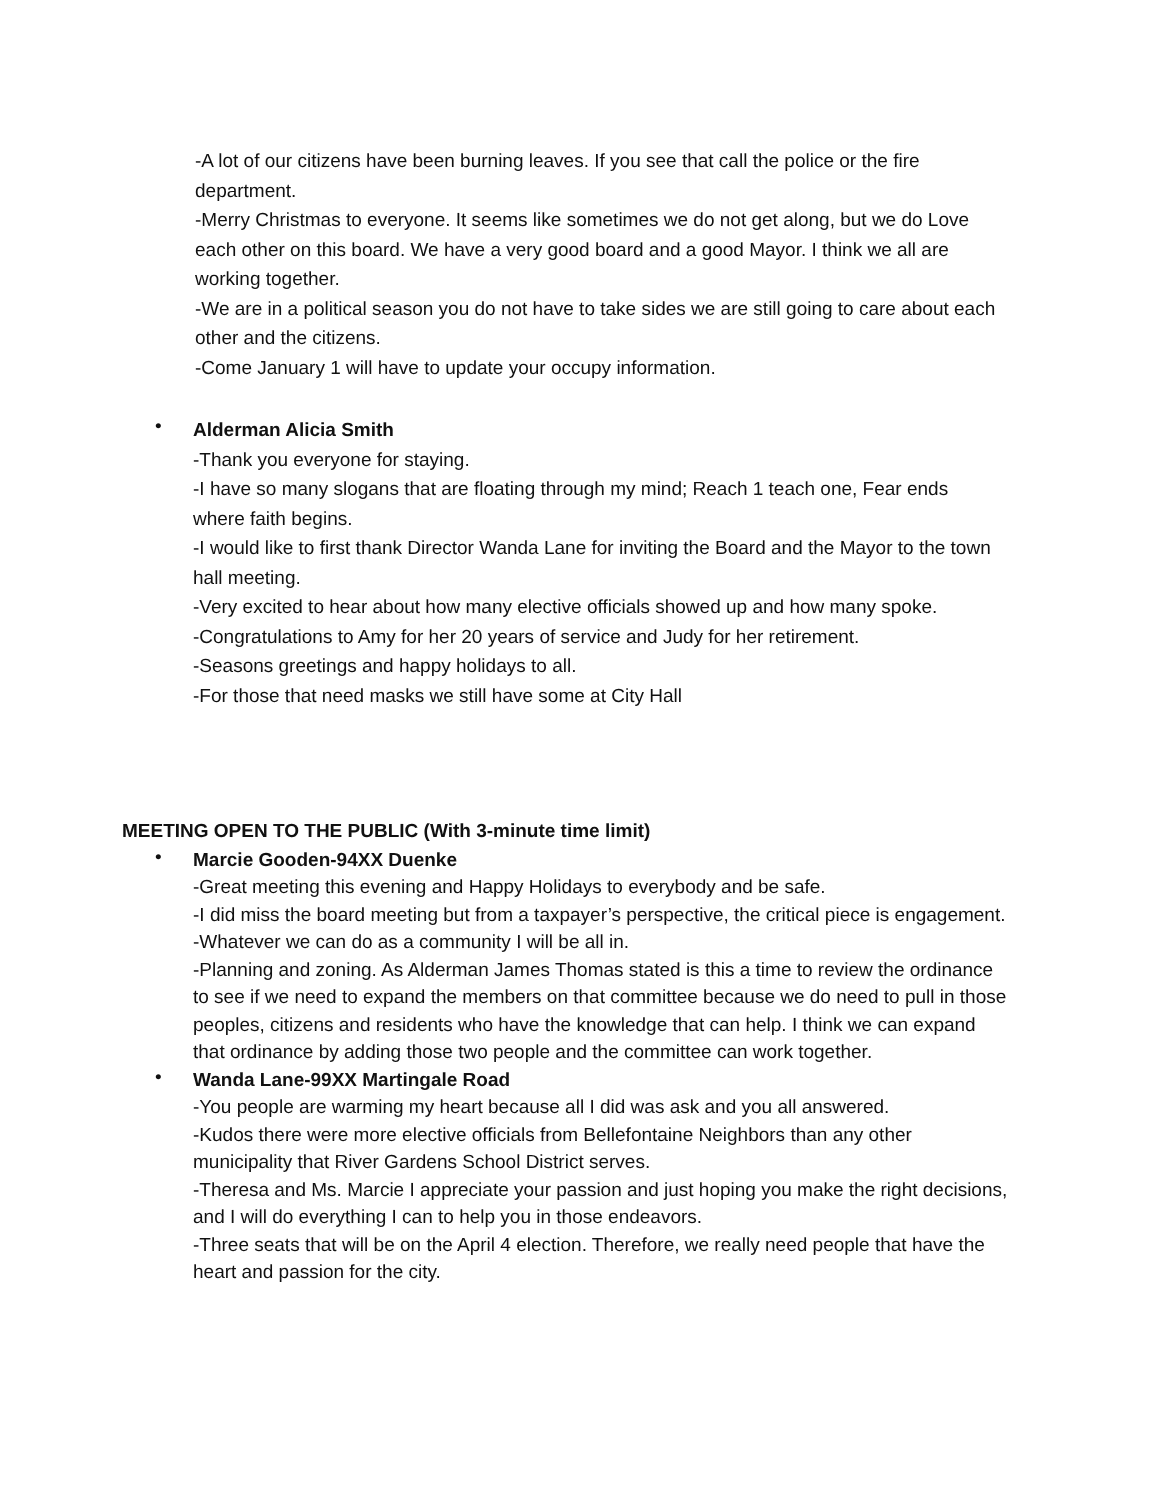-A lot of our citizens have been burning leaves. If you see that call the police or the fire department.
-Merry Christmas to everyone. It seems like sometimes we do not get along, but we do Love each other on this board. We have a very good board and a good Mayor. I think we all are working together.
-We are in a political season you do not have to take sides we are still going to care about each other and the citizens.
-Come January 1 will have to update your occupy information.
•
Alderman Alicia Smith
-Thank you everyone for staying.
-I have so many slogans that are floating through my mind; Reach 1 teach one, Fear ends where faith begins.
-I would like to first thank Director Wanda Lane for inviting the Board and the Mayor to the town hall meeting.
-Very excited to hear about how many elective officials showed up and how many spoke.
-Congratulations to Amy for her 20 years of service and Judy for her retirement.
-Seasons greetings and happy holidays to all.
-For those that need masks we still have some at City Hall
MEETING OPEN TO THE PUBLIC (With 3-minute time limit)
•
Marcie Gooden-94XX Duenke
-Great meeting this evening and Happy Holidays to everybody and be safe.
-I did miss the board meeting but from a taxpayer’s perspective, the critical piece is engagement.
-Whatever we can do as a community I will be all in.
-Planning and zoning. As Alderman James Thomas stated is this a time to review the ordinance to see if we need to expand the members on that committee because we do need to pull in those peoples, citizens and residents who have the knowledge that can help. I think we can expand that ordinance by adding those two people and the committee can work together.
•
Wanda Lane-99XX Martingale Road
-You people are warming my heart because all I did was ask and you all answered.
-Kudos there were more elective officials from Bellefontaine Neighbors than any other municipality that River Gardens School District serves.
-Theresa and Ms. Marcie I appreciate your passion and just hoping you make the right decisions, and I will do everything I can to help you in those endeavors.
-Three seats that will be on the April 4 election. Therefore, we really need people that have the heart and passion for the city.